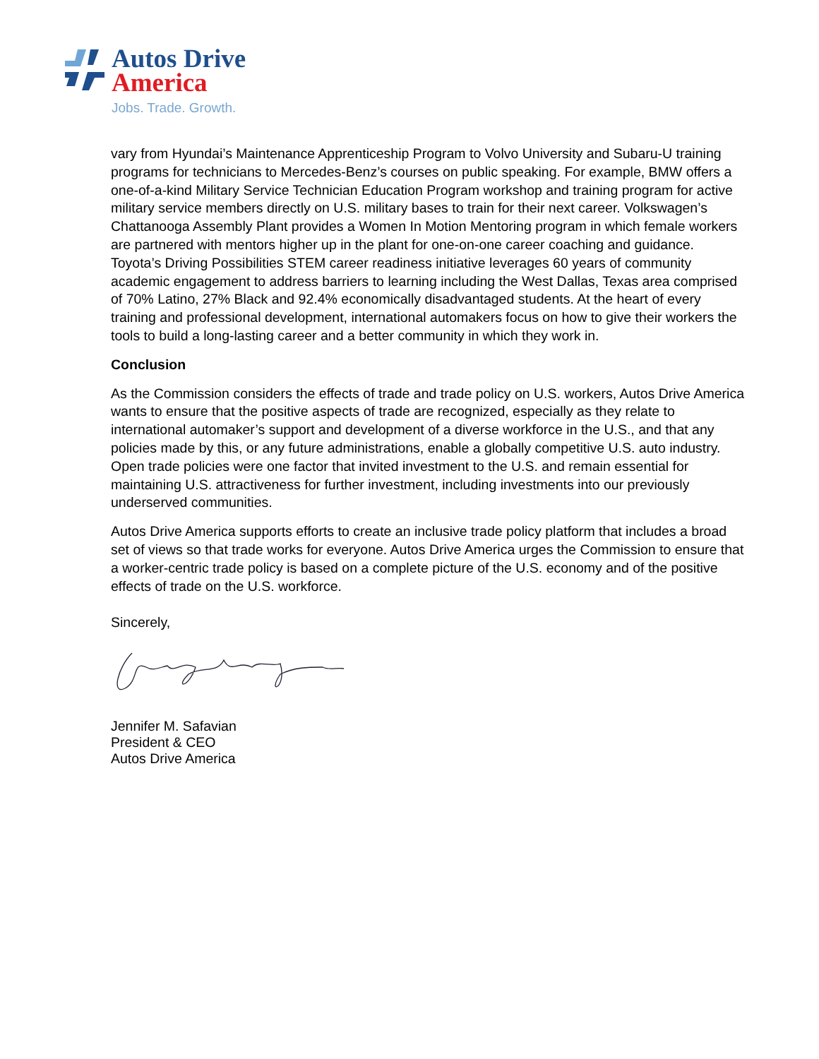Autos Drive
America
Jobs. Trade. Growth.
vary from Hyundai’s Maintenance Apprenticeship Program to Volvo University and Subaru-U training programs for technicians to Mercedes-Benz’s courses on public speaking. For example, BMW offers a one-of-a-kind Military Service Technician Education Program workshop and training program for active military service members directly on U.S. military bases to train for their next career. Volkswagen’s Chattanooga Assembly Plant provides a Women In Motion Mentoring program in which female workers are partnered with mentors higher up in the plant for one-on-one career coaching and guidance. Toyota’s Driving Possibilities STEM career readiness initiative leverages 60 years of community academic engagement to address barriers to learning including the West Dallas, Texas area comprised of 70% Latino, 27% Black and 92.4% economically disadvantaged students. At the heart of every training and professional development, international automakers focus on how to give their workers the tools to build a long-lasting career and a better community in which they work in.
Conclusion
As the Commission considers the effects of trade and trade policy on U.S. workers, Autos Drive America wants to ensure that the positive aspects of trade are recognized, especially as they relate to international automaker’s support and development of a diverse workforce in the U.S., and that any policies made by this, or any future administrations, enable a globally competitive U.S. auto industry. Open trade policies were one factor that invited investment to the U.S. and remain essential for maintaining U.S. attractiveness for further investment, including investments into our previously underserved communities.
Autos Drive America supports efforts to create an inclusive trade policy platform that includes a broad set of views so that trade works for everyone. Autos Drive America urges the Commission to ensure that a worker-centric trade policy is based on a complete picture of the U.S. economy and of the positive effects of trade on the U.S. workforce.
Sincerely,
Jennifer M. Safavian
President & CEO
Autos Drive America